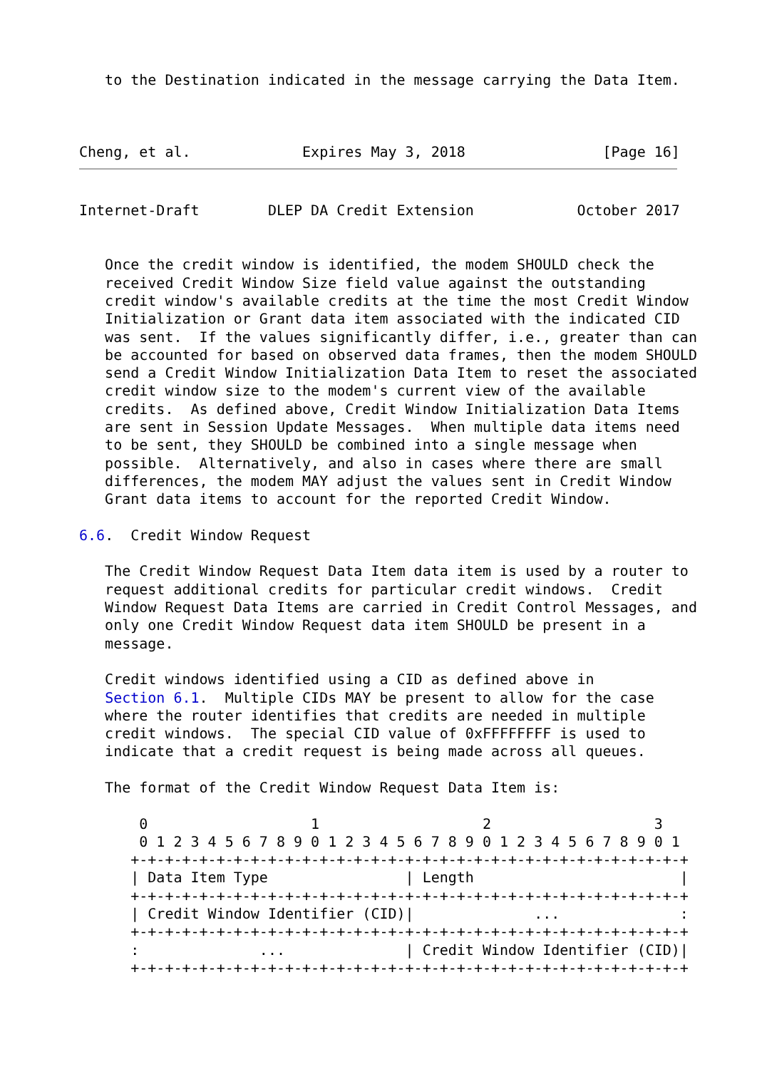to the Destination indicated in the message carrying the Data Item.



Cheng, et al.             Expires May 3, 2018                [Page 16]
Internet-Draft        DLEP DA Credit Extension            October 2017


   Once the credit window is identified, the modem SHOULD check the
   received Credit Window Size field value against the outstanding
   credit window's available credits at the time the most Credit Window
   Initialization or Grant data item associated with the indicated CID
   was sent.  If the values significantly differ, i.e., greater than can
   be accounted for based on observed data frames, then the modem SHOULD
   send a Credit Window Initialization Data Item to reset the associated
   credit window size to the modem's current view of the available
   credits.  As defined above, Credit Window Initialization Data Items
   are sent in Session Update Messages.  When multiple data items need
   to be sent, they SHOULD be combined into a single message when
   possible.  Alternatively, and also in cases where there are small
   differences, the modem MAY adjust the values sent in Credit Window
   Grant data items to account for the reported Credit Window.

6.6.  Credit Window Request

   The Credit Window Request Data Item data item is used by a router to
   request additional credits for particular credit windows.  Credit
   Window Request Data Items are carried in Credit Control Messages, and
   only one Credit Window Request data item SHOULD be present in a
   message.

   Credit windows identified using a CID as defined above in
   Section 6.1.  Multiple CIDs MAY be present to allow for the case
   where the router identifies that credits are needed in multiple
   credit windows.  The special CID value of 0xFFFFFFFF is used to
   indicate that a credit request is being made across all queues.

   The format of the Credit Window Request Data Item is:

       0                   1                   2                   3
       0 1 2 3 4 5 6 7 8 9 0 1 2 3 4 5 6 7 8 9 0 1 2 3 4 5 6 7 8 9 0 1
      +-+-+-+-+-+-+-+-+-+-+-+-+-+-+-+-+-+-+-+-+-+-+-+-+-+-+-+-+-+-+-+-+
      | Data Item Type                | Length                        |
      +-+-+-+-+-+-+-+-+-+-+-+-+-+-+-+-+-+-+-+-+-+-+-+-+-+-+-+-+-+-+-+-+
      | Credit Window Identifier (CID)|              ...              :
      +-+-+-+-+-+-+-+-+-+-+-+-+-+-+-+-+-+-+-+-+-+-+-+-+-+-+-+-+-+-+-+-+
      :              ...              | Credit Window Identifier (CID)|
      +-+-+-+-+-+-+-+-+-+-+-+-+-+-+-+-+-+-+-+-+-+-+-+-+-+-+-+-+-+-+-+-+